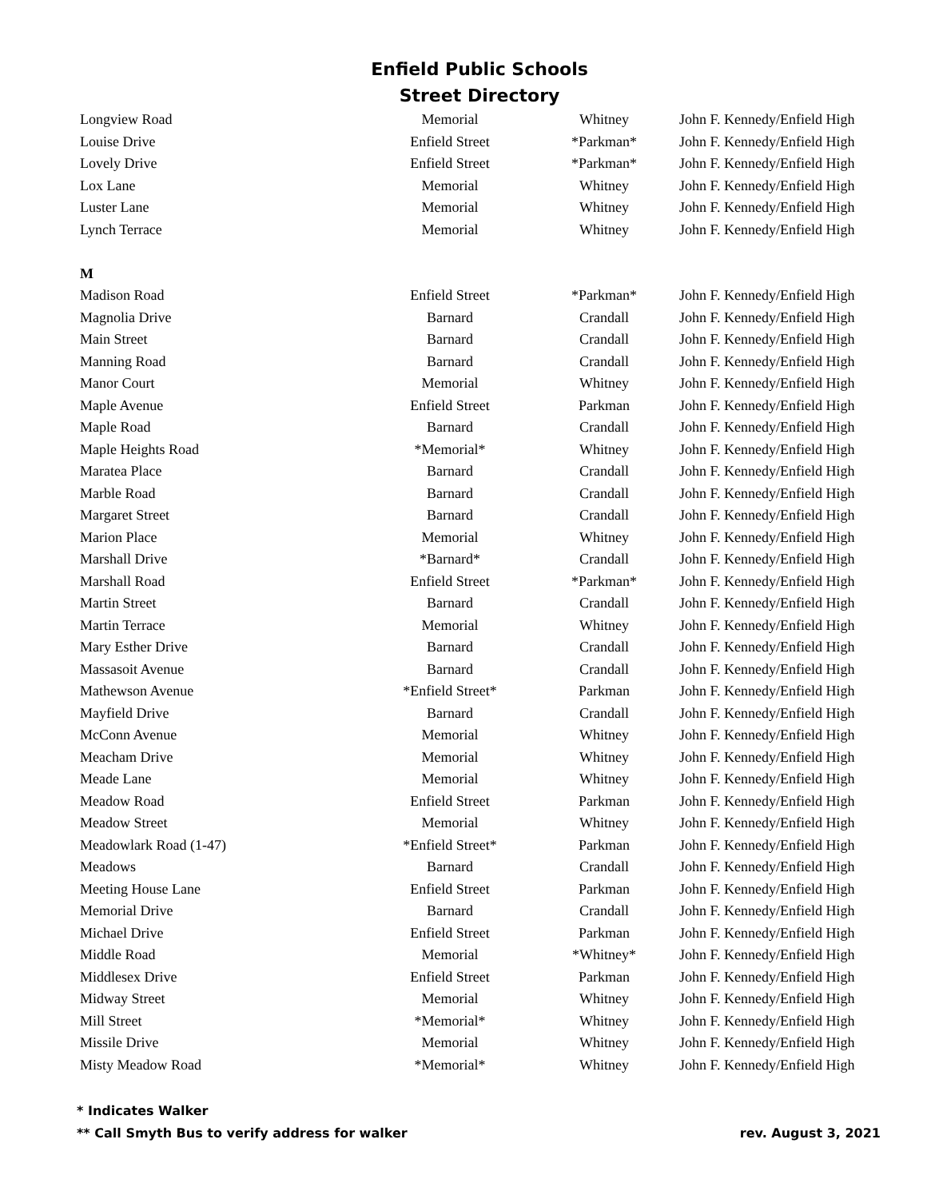Enfield Public Schools
Street Directory
| Longview Road | Memorial | Whitney | John F. Kennedy/Enfield High |
| Louise Drive | Enfield Street | *Parkman* | John F. Kennedy/Enfield High |
| Lovely Drive | Enfield Street | *Parkman* | John F. Kennedy/Enfield High |
| Lox Lane | Memorial | Whitney | John F. Kennedy/Enfield High |
| Luster Lane | Memorial | Whitney | John F. Kennedy/Enfield High |
| Lynch Terrace | Memorial | Whitney | John F. Kennedy/Enfield High |
| M | | | |
| Madison Road | Enfield Street | *Parkman* | John F. Kennedy/Enfield High |
| Magnolia Drive | Barnard | Crandall | John F. Kennedy/Enfield High |
| Main Street | Barnard | Crandall | John F. Kennedy/Enfield High |
| Manning Road | Barnard | Crandall | John F. Kennedy/Enfield High |
| Manor Court | Memorial | Whitney | John F. Kennedy/Enfield High |
| Maple Avenue | Enfield Street | Parkman | John F. Kennedy/Enfield High |
| Maple Road | Barnard | Crandall | John F. Kennedy/Enfield High |
| Maple Heights Road | *Memorial* | Whitney | John F. Kennedy/Enfield High |
| Maratea Place | Barnard | Crandall | John F. Kennedy/Enfield High |
| Marble Road | Barnard | Crandall | John F. Kennedy/Enfield High |
| Margaret Street | Barnard | Crandall | John F. Kennedy/Enfield High |
| Marion Place | Memorial | Whitney | John F. Kennedy/Enfield High |
| Marshall Drive | *Barnard* | Crandall | John F. Kennedy/Enfield High |
| Marshall Road | Enfield Street | *Parkman* | John F. Kennedy/Enfield High |
| Martin Street | Barnard | Crandall | John F. Kennedy/Enfield High |
| Martin Terrace | Memorial | Whitney | John F. Kennedy/Enfield High |
| Mary Esther Drive | Barnard | Crandall | John F. Kennedy/Enfield High |
| Massasoit Avenue | Barnard | Crandall | John F. Kennedy/Enfield High |
| Mathewson Avenue | *Enfield Street* | Parkman | John F. Kennedy/Enfield High |
| Mayfield Drive | Barnard | Crandall | John F. Kennedy/Enfield High |
| McConn Avenue | Memorial | Whitney | John F. Kennedy/Enfield High |
| Meacham Drive | Memorial | Whitney | John F. Kennedy/Enfield High |
| Meade Lane | Memorial | Whitney | John F. Kennedy/Enfield High |
| Meadow Road | Enfield Street | Parkman | John F. Kennedy/Enfield High |
| Meadow Street | Memorial | Whitney | John F. Kennedy/Enfield High |
| Meadowlark Road (1-47) | *Enfield Street* | Parkman | John F. Kennedy/Enfield High |
| Meadows | Barnard | Crandall | John F. Kennedy/Enfield High |
| Meeting House Lane | Enfield Street | Parkman | John F. Kennedy/Enfield High |
| Memorial Drive | Barnard | Crandall | John F. Kennedy/Enfield High |
| Michael Drive | Enfield Street | Parkman | John F. Kennedy/Enfield High |
| Middle Road | Memorial | *Whitney* | John F. Kennedy/Enfield High |
| Middlesex Drive | Enfield Street | Parkman | John F. Kennedy/Enfield High |
| Midway Street | Memorial | Whitney | John F. Kennedy/Enfield High |
| Mill Street | *Memorial* | Whitney | John F. Kennedy/Enfield High |
| Missile Drive | Memorial | Whitney | John F. Kennedy/Enfield High |
| Misty Meadow Road | *Memorial* | Whitney | John F. Kennedy/Enfield High |
* Indicates Walker
** Call Smyth Bus to verify address for walker
rev. August 3, 2021